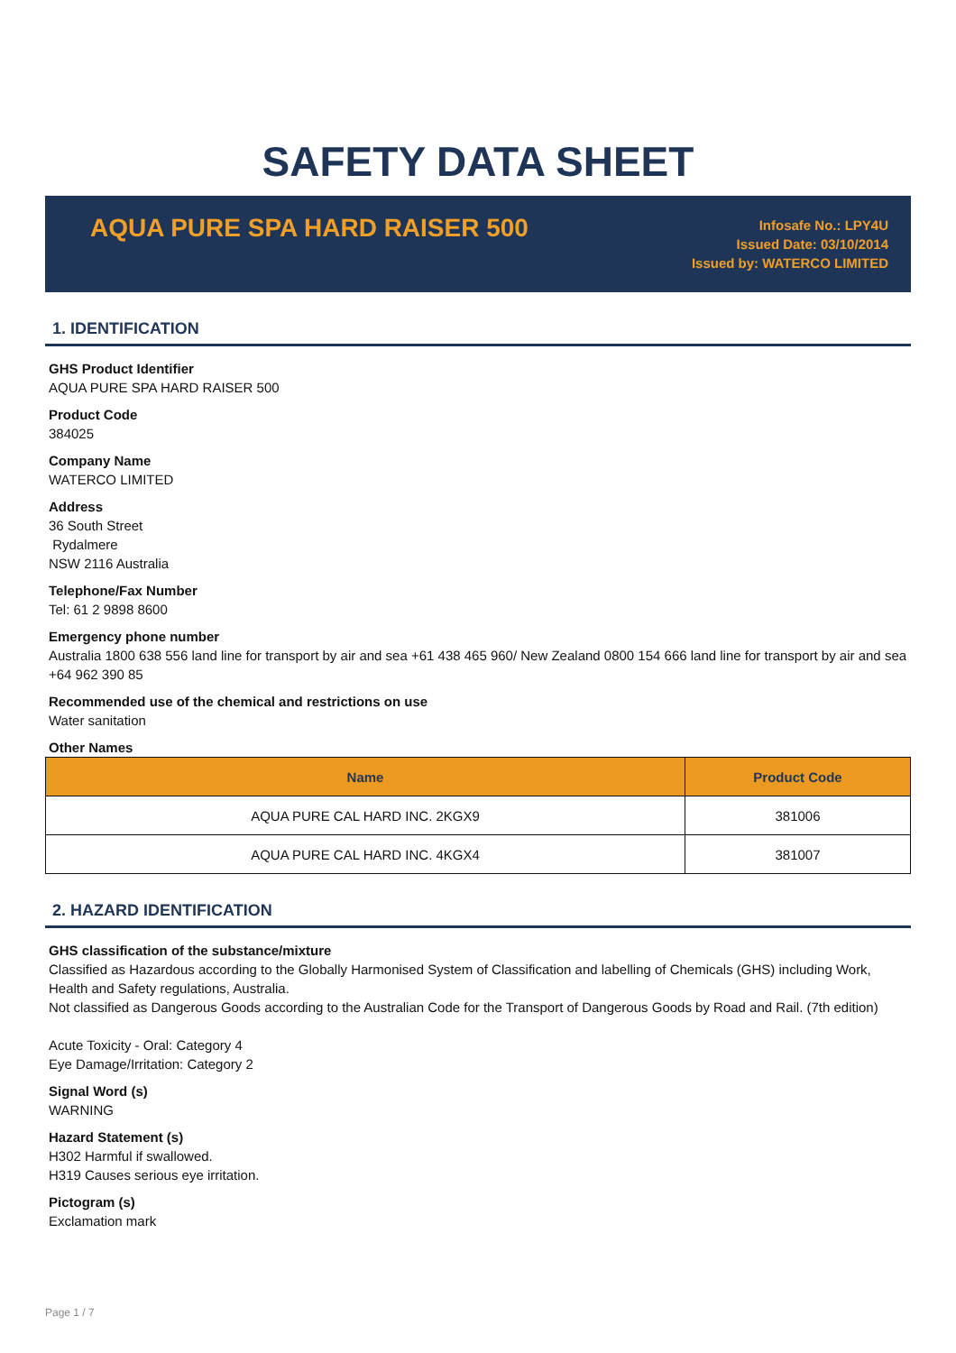SAFETY DATA SHEET
AQUA PURE SPA HARD RAISER 500
Infosafe No.: LPY4U
Issued Date: 03/10/2014
Issued by: WATERCO LIMITED
1. IDENTIFICATION
GHS Product Identifier
AQUA PURE SPA HARD RAISER 500
Product Code
384025
Company Name
WATERCO LIMITED
Address
36 South Street
Rydalmere
NSW 2116 Australia
Telephone/Fax Number
Tel: 61 2 9898 8600
Emergency phone number
Australia 1800 638 556 land line for transport by air and sea +61 438 465 960/ New Zealand 0800 154 666 land line for transport by air and sea +64 962 390 85
Recommended use of the chemical and restrictions on use
Water sanitation
Other Names
| Name | Product Code |
| --- | --- |
| AQUA PURE CAL HARD INC. 2KGX9 | 381006 |
| AQUA PURE CAL HARD INC. 4KGX4 | 381007 |
2. HAZARD IDENTIFICATION
GHS classification of the substance/mixture
Classified as Hazardous according to the Globally Harmonised System of Classification and labelling of Chemicals (GHS) including Work, Health and Safety regulations, Australia.
Not classified as Dangerous Goods according to the Australian Code for the Transport of Dangerous Goods by Road and Rail. (7th edition)
Acute Toxicity - Oral: Category 4
Eye Damage/Irritation: Category 2
Signal Word (s)
WARNING
Hazard Statement (s)
H302 Harmful if swallowed.
H319 Causes serious eye irritation.
Pictogram (s)
Exclamation mark
Page 1 / 7